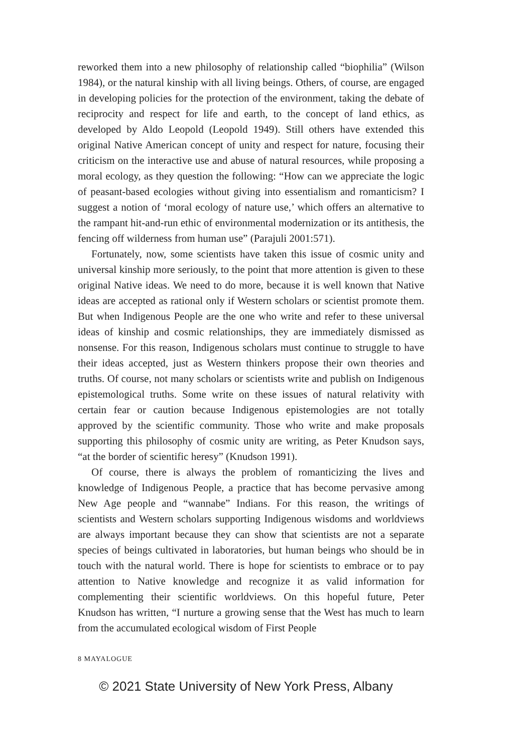reworked them into a new philosophy of relationship called “biophilia” (Wilson 1984), or the natural kinship with all living beings. Others, of course, are engaged in developing policies for the protection of the environment, taking the debate of reciprocity and respect for life and earth, to the concept of land ethics, as developed by Aldo Leopold (Leopold 1949). Still others have extended this original Native American concept of unity and respect for nature, focusing their criticism on the interactive use and abuse of natural resources, while proposing a moral ecology, as they question the following: “How can we appreciate the logic of peasant-based ecologies without giving into essentialism and romanticism? I suggest a notion of ‘moral ecology of nature use,’ which offers an alternative to the rampant hit-and-run ethic of environmental modernization or its antithesis, the fencing off wilderness from human use” (Parajuli 2001:571).
Fortunately, now, some scientists have taken this issue of cosmic unity and universal kinship more seriously, to the point that more attention is given to these original Native ideas. We need to do more, because it is well known that Native ideas are accepted as rational only if Western scholars or scientist promote them. But when Indigenous People are the one who write and refer to these universal ideas of kinship and cosmic relationships, they are immediately dismissed as nonsense. For this reason, Indigenous scholars must continue to struggle to have their ideas accepted, just as Western thinkers propose their own theories and truths. Of course, not many scholars or scientists write and publish on Indigenous epistemological truths. Some write on these issues of natural relativity with certain fear or caution because Indigenous epistemologies are not totally approved by the scientific community. Those who write and make proposals supporting this philosophy of cosmic unity are writing, as Peter Knudson says, “at the border of scientific heresy” (Knudson 1991).
Of course, there is always the problem of romanticizing the lives and knowledge of Indigenous People, a practice that has become pervasive among New Age people and “wannabe” Indians. For this reason, the writings of scientists and Western scholars supporting Indigenous wisdoms and worldviews are always important because they can show that scientists are not a separate species of beings cultivated in laboratories, but human beings who should be in touch with the natural world. There is hope for scientists to embrace or to pay attention to Native knowledge and recognize it as valid information for complementing their scientific worldviews. On this hopeful future, Peter Knudson has written, “I nurture a growing sense that the West has much to learn from the accumulated ecological wisdom of First People
8 MAYALOGUE
© 2021 State University of New York Press, Albany